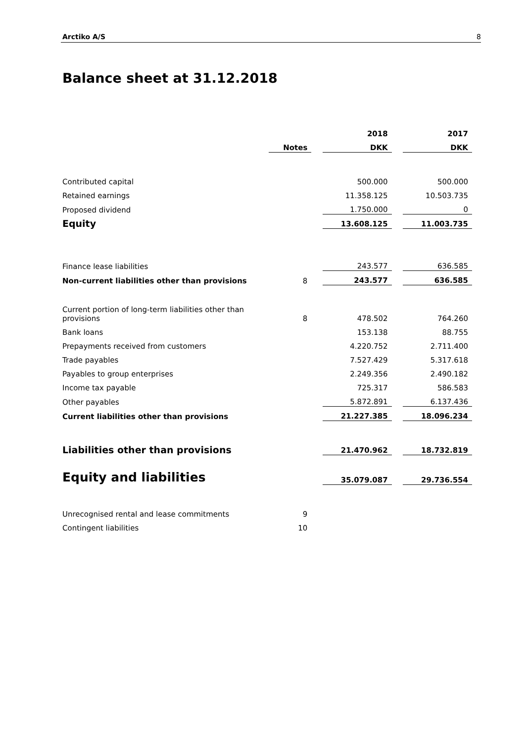Arctiko A/S 8
Balance sheet at 31.12.2018
| | | | 2018 | | 2017 |
| | Notes | | DKK | | DKK |
| Contributed capital | | | 500.000 | | 500.000 |
| Retained earnings | | | 11.358.125 | | 10.503.735 |
| Proposed dividend | | | 1.750.000 | | 0 |
| Equity | | | 13.608.125 | | 11.003.735 |
| Finance lease liabilities | | | 243.577 | | 636.585 |
| Non-current liabilities other than provisions | 8 | | 243.577 | | 636.585 |
| Current portion of long-term liabilities other than provisions | 8 | | 478.502 | | 764.260 |
| Bank loans | | | 153.138 | | 88.755 |
| Prepayments received from customers | | | 4.220.752 | | 2.711.400 |
| Trade payables | | | 7.527.429 | | 5.317.618 |
| Payables to group enterprises | | | 2.249.356 | | 2.490.182 |
| Income tax payable | | | 725.317 | | 586.583 |
| Other payables | | | 5.872.891 | | 6.137.436 |
| Current liabilities other than provisions | | | 21.227.385 | | 18.096.234 |
| Liabilities other than provisions | | | 21.470.962 | | 18.732.819 |
| Equity and liabilities | | | 35.079.087 | | 29.736.554 |
| Unrecognised rental and lease commitments | 9 | | | | |
| Contingent liabilities | 10 | | | | |